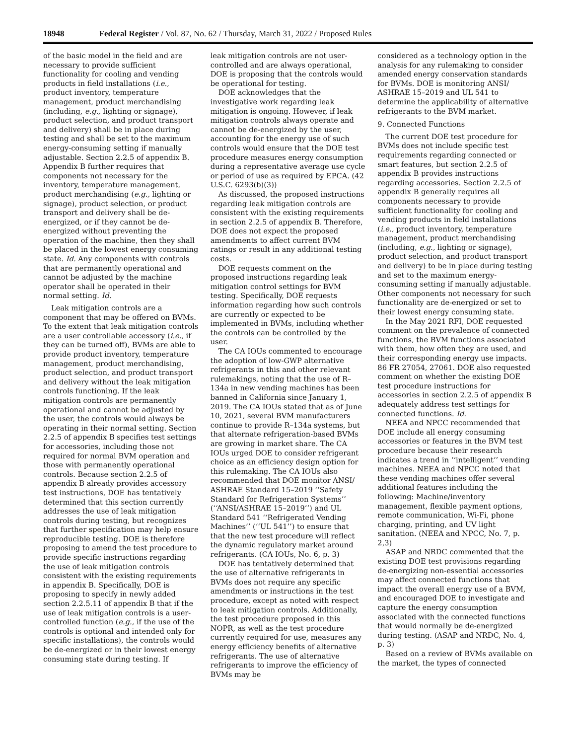18948 Federal Register / Vol. 87, No. 62 / Thursday, March 31, 2022 / Proposed Rules
of the basic model in the field and are necessary to provide sufficient functionality for cooling and vending products in field installations (i.e., product inventory, temperature management, product merchandising (including, e.g., lighting or signage), product selection, and product transport and delivery) shall be in place during testing and shall be set to the maximum energy-consuming setting if manually adjustable. Section 2.2.5 of appendix B. Appendix B further requires that components not necessary for the inventory, temperature management, product merchandising (e.g., lighting or signage), product selection, or product transport and delivery shall be de-energized, or if they cannot be de-energized without preventing the operation of the machine, then they shall be placed in the lowest energy consuming state. Id. Any components with controls that are permanently operational and cannot be adjusted by the machine operator shall be operated in their normal setting. Id.
Leak mitigation controls are a component that may be offered on BVMs. To the extent that leak mitigation controls are a user controllable accessory (i.e., if they can be turned off), BVMs are able to provide product inventory, temperature management, product merchandising, product selection, and product transport and delivery without the leak mitigation controls functioning. If the leak mitigation controls are permanently operational and cannot be adjusted by the user, the controls would always be operating in their normal setting. Section 2.2.5 of appendix B specifies test settings for accessories, including those not required for normal BVM operation and those with permanently operational controls. Because section 2.2.5 of appendix B already provides accessory test instructions, DOE has tentatively determined that this section currently addresses the use of leak mitigation controls during testing, but recognizes that further specification may help ensure reproducible testing. DOE is therefore proposing to amend the test procedure to provide specific instructions regarding the use of leak mitigation controls consistent with the existing requirements in appendix B. Specifically, DOE is proposing to specify in newly added section 2.2.5.11 of appendix B that if the use of leak mitigation controls is a user-controlled function (e.g., if the use of the controls is optional and intended only for specific installations), the controls would be de-energized or in their lowest energy consuming state during testing. If
leak mitigation controls are not user-controlled and are always operational, DOE is proposing that the controls would be operational for testing.
DOE acknowledges that the investigative work regarding leak mitigation is ongoing. However, if leak mitigation controls always operate and cannot be de-energized by the user, accounting for the energy use of such controls would ensure that the DOE test procedure measures energy consumption during a representative average use cycle or period of use as required by EPCA. (42 U.S.C. 6293(b)(3))
As discussed, the proposed instructions regarding leak mitigation controls are consistent with the existing requirements in section 2.2.5 of appendix B. Therefore, DOE does not expect the proposed amendments to affect current BVM ratings or result in any additional testing costs.
DOE requests comment on the proposed instructions regarding leak mitigation control settings for BVM testing. Specifically, DOE requests information regarding how such controls are currently or expected to be implemented in BVMs, including whether the controls can be controlled by the user.
The CA IOUs commented to encourage the adoption of low-GWP alternative refrigerants in this and other relevant rulemakings, noting that the use of R–134a in new vending machines has been banned in California since January 1, 2019. The CA IOUs stated that as of June 10, 2021, several BVM manufacturers continue to provide R–134a systems, but that alternate refrigeration-based BVMs are growing in market share. The CA IOUs urged DOE to consider refrigerant choice as an efficiency design option for this rulemaking. The CA IOUs also recommended that DOE monitor ANSI/ ASHRAE Standard 15–2019 ‘‘Safety Standard for Refrigeration Systems’’ (‘‘ANSI/ASHRAE 15–2019’’) and UL Standard 541 ‘‘Refrigerated Vending Machines’’ (‘‘UL 541’’) to ensure that that the new test procedure will reflect the dynamic regulatory market around refrigerants. (CA IOUs, No. 6, p. 3)
DOE has tentatively determined that the use of alternative refrigerants in BVMs does not require any specific amendments or instructions in the test procedure, except as noted with respect to leak mitigation controls. Additionally, the test procedure proposed in this NOPR, as well as the test procedure currently required for use, measures any energy efficiency benefits of alternative refrigerants. The use of alternative refrigerants to improve the efficiency of BVMs may be
considered as a technology option in the analysis for any rulemaking to consider amended energy conservation standards for BVMs. DOE is monitoring ANSI/ ASHRAE 15–2019 and UL 541 to determine the applicability of alternative refrigerants to the BVM market.
9. Connected Functions
The current DOE test procedure for BVMs does not include specific test requirements regarding connected or smart features, but section 2.2.5 of appendix B provides instructions regarding accessories. Section 2.2.5 of appendix B generally requires all components necessary to provide sufficient functionality for cooling and vending products in field installations (i.e., product inventory, temperature management, product merchandising (including, e.g., lighting or signage), product selection, and product transport and delivery) to be in place during testing and set to the maximum energy-consuming setting if manually adjustable. Other components not necessary for such functionality are de-energized or set to their lowest energy consuming state.
In the May 2021 RFI, DOE requested comment on the prevalence of connected functions, the BVM functions associated with them, how often they are used, and their corresponding energy use impacts. 86 FR 27054, 27061. DOE also requested comment on whether the existing DOE test procedure instructions for accessories in section 2.2.5 of appendix B adequately address test settings for connected functions. Id.
NEEA and NPCC recommended that DOE include all energy consuming accessories or features in the BVM test procedure because their research indicates a trend in ‘‘intelligent’’ vending machines. NEEA and NPCC noted that these vending machines offer several additional features including the following: Machine/inventory management, flexible payment options, remote communication, Wi-Fi, phone charging, printing, and UV light sanitation. (NEEA and NPCC, No. 7, p. 2,3)
ASAP and NRDC commented that the existing DOE test provisions regarding de-energizing non-essential accessories may affect connected functions that impact the overall energy use of a BVM, and encouraged DOE to investigate and capture the energy consumption associated with the connected functions that would normally be de-energized during testing. (ASAP and NRDC, No. 4, p. 3)
Based on a review of BVMs available on the market, the types of connected